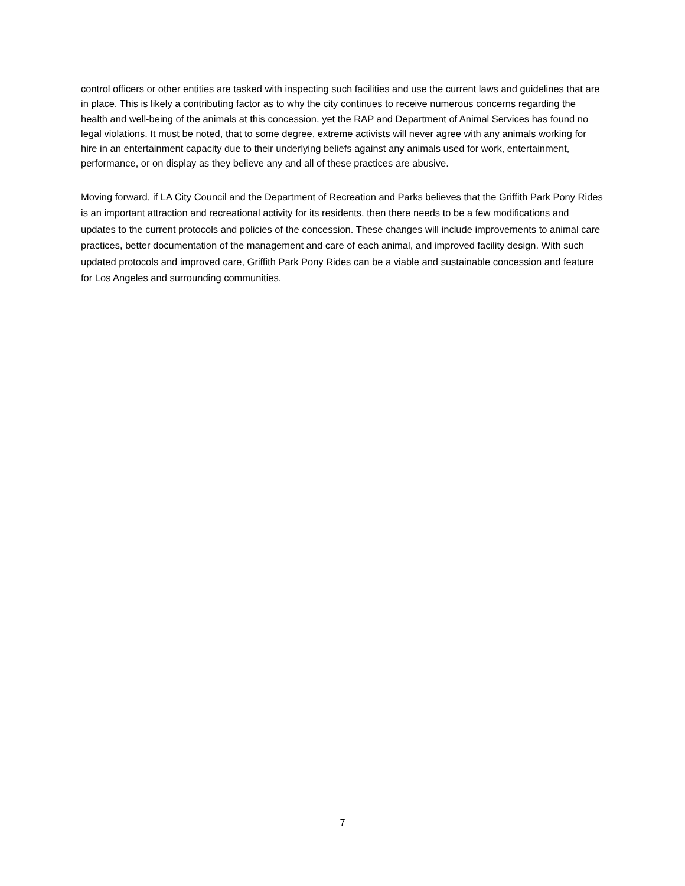control officers or other entities are tasked with inspecting such facilities and use the current laws and guidelines that are in place. This is likely a contributing factor as to why the city continues to receive numerous concerns regarding the health and well-being of the animals at this concession, yet the RAP and Department of Animal Services has found no legal violations. It must be noted, that to some degree, extreme activists will never agree with any animals working for hire in an entertainment capacity due to their underlying beliefs against any animals used for work, entertainment, performance, or on display as they believe any and all of these practices are abusive.
Moving forward, if LA City Council and the Department of Recreation and Parks believes that the Griffith Park Pony Rides is an important attraction and recreational activity for its residents, then there needs to be a few modifications and updates to the current protocols and policies of the concession. These changes will include improvements to animal care practices, better documentation of the management and care of each animal, and improved facility design. With such updated protocols and improved care, Griffith Park Pony Rides can be a viable and sustainable concession and feature for Los Angeles and surrounding communities.
7